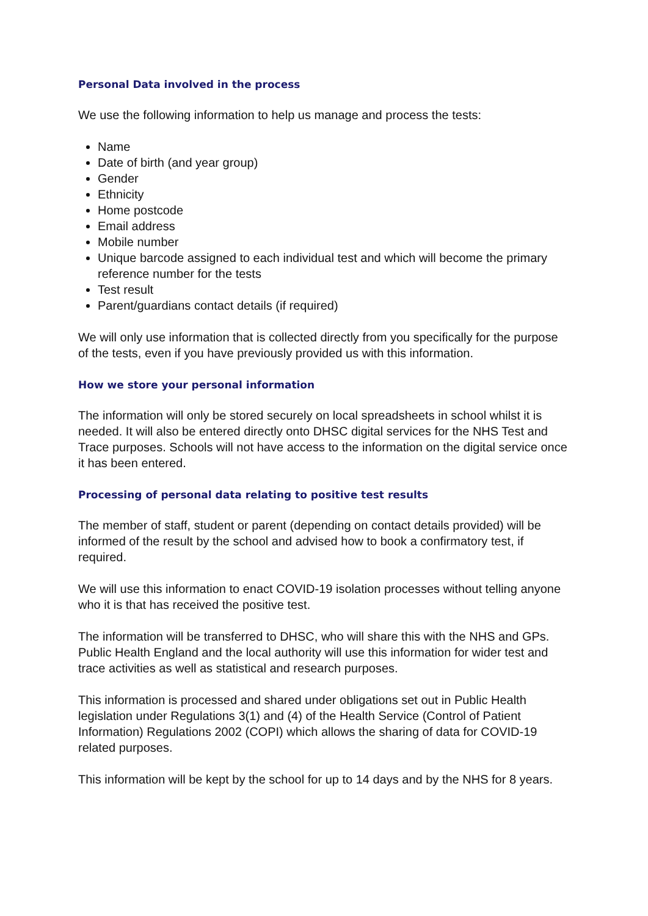Personal Data involved in the process
We use the following information to help us manage and process the tests:
Name
Date of birth (and year group)
Gender
Ethnicity
Home postcode
Email address
Mobile number
Unique barcode assigned to each individual test and which will become the primary reference number for the tests
Test result
Parent/guardians contact details (if required)
We will only use information that is collected directly from you specifically for the purpose of the tests, even if you have previously provided us with this information.
How we store your personal information
The information will only be stored securely on local spreadsheets in school whilst it is needed. It will also be entered directly onto DHSC digital services for the NHS Test and Trace purposes. Schools will not have access to the information on the digital service once it has been entered.
Processing of personal data relating to positive test results
The member of staff, student or parent (depending on contact details provided) will be informed of the result by the school and advised how to book a confirmatory test, if required.
We will use this information to enact COVID-19 isolation processes without telling anyone who it is that has received the positive test.
The information will be transferred to DHSC, who will share this with the NHS and GPs. Public Health England and the local authority will use this information for wider test and trace activities as well as statistical and research purposes.
This information is processed and shared under obligations set out in Public Health legislation under Regulations 3(1) and (4) of the Health Service (Control of Patient Information) Regulations 2002 (COPI) which allows the sharing of data for COVID-19 related purposes.
This information will be kept by the school for up to 14 days and by the NHS for 8 years.